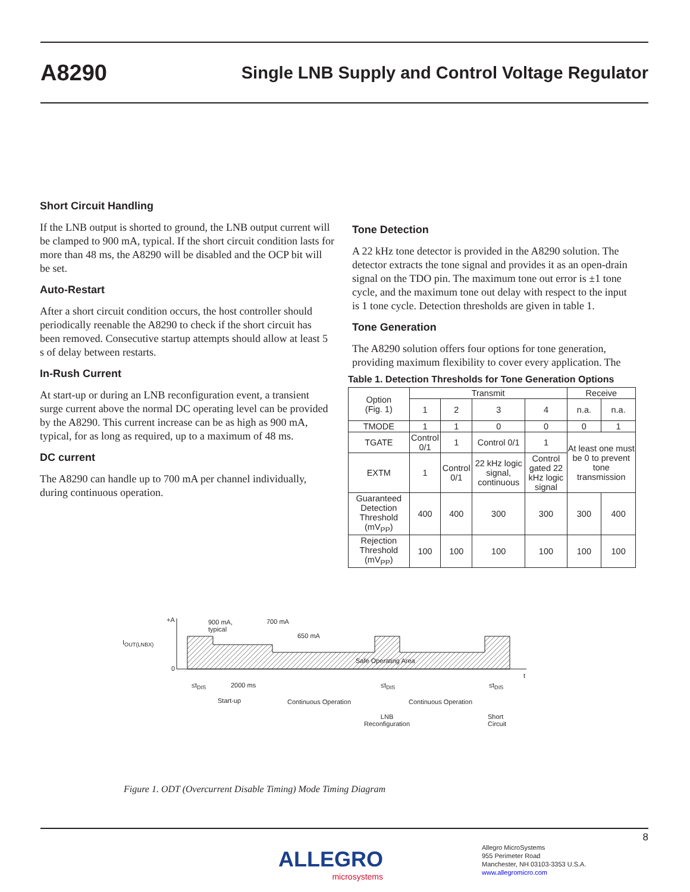A8290
Single LNB Supply and Control Voltage Regulator
Short Circuit Handling
If the LNB output is shorted to ground, the LNB output current will be clamped to 900 mA, typical. If the short circuit condition lasts for more than 48 ms, the A8290 will be disabled and the OCP bit will be set.
Auto-Restart
After a short circuit condition occurs, the host controller should periodically reenable the A8290 to check if the short circuit has been removed. Consecutive startup attempts should allow at least 5 s of delay between restarts.
In-Rush Current
At start-up or during an LNB reconfiguration event, a transient surge current above the normal DC operating level can be provided by the A8290. This current increase can be as high as 900 mA, typical, for as long as required, up to a maximum of 48 ms.
DC current
The A8290 can handle up to 700 mA per channel individually, during continuous operation.
Tone Detection
A 22 kHz tone detector is provided in the A8290 solution. The detector extracts the tone signal and provides it as an open-drain signal on the TDO pin. The maximum tone out error is ±1 tone cycle, and the maximum tone out delay with respect to the input is 1 tone cycle. Detection thresholds are given in table 1.
Tone Generation
The A8290 solution offers four options for tone generation, providing maximum flexibility to cover every application. The
Table 1. Detection Thresholds for Tone Generation Options
| Option (Fig. 1) | Transmit | | | | Receive | |
| --- | --- | --- | --- | --- | --- | --- |
| | 1 | 2 | 3 | 4 | n.a. | n.a. |
| TMODE | 1 | 1 | 0 | 0 | 0 | 1 |
| TGATE | Control 0/1 | 1 | Control 0/1 | 1 | At least one must be 0 to prevent tone transmission | |
| EXTM | 1 | Control 0/1 | 22 kHz logic signal, continuous | Control gated 22 kHz logic signal | | |
| Guaranteed Detection Threshold (mV<sub>PP</sub>) | 400 | 400 | 300 | 300 | 300 | 400 |
| Rejection Threshold (mV<sub>PP</sub>) | 100 | 100 | 100 | 100 | 100 | 100 |
+A
I<sub>OUT(LNBX)</sub>
0
900 mA,
typical
700 mA
650 mA
Safe Operating Area
t
≤t<sub>DIS</sub> 2000 ms ≤t<sub>DIS</sub> ≤t<sub>DIS</sub>
Start-up Continuous Operation Continuous Operation
LNB
Reconfiguration
Short
Circuit
Figure 1. ODT (Overcurrent Disable Timing) Mode Timing Diagram
8
ALLEGRO
microsystems
Allegro MicroSystems
955 Perimeter Road
Manchester, NH 03103-3353 U.S.A.
www.allegromicro.com